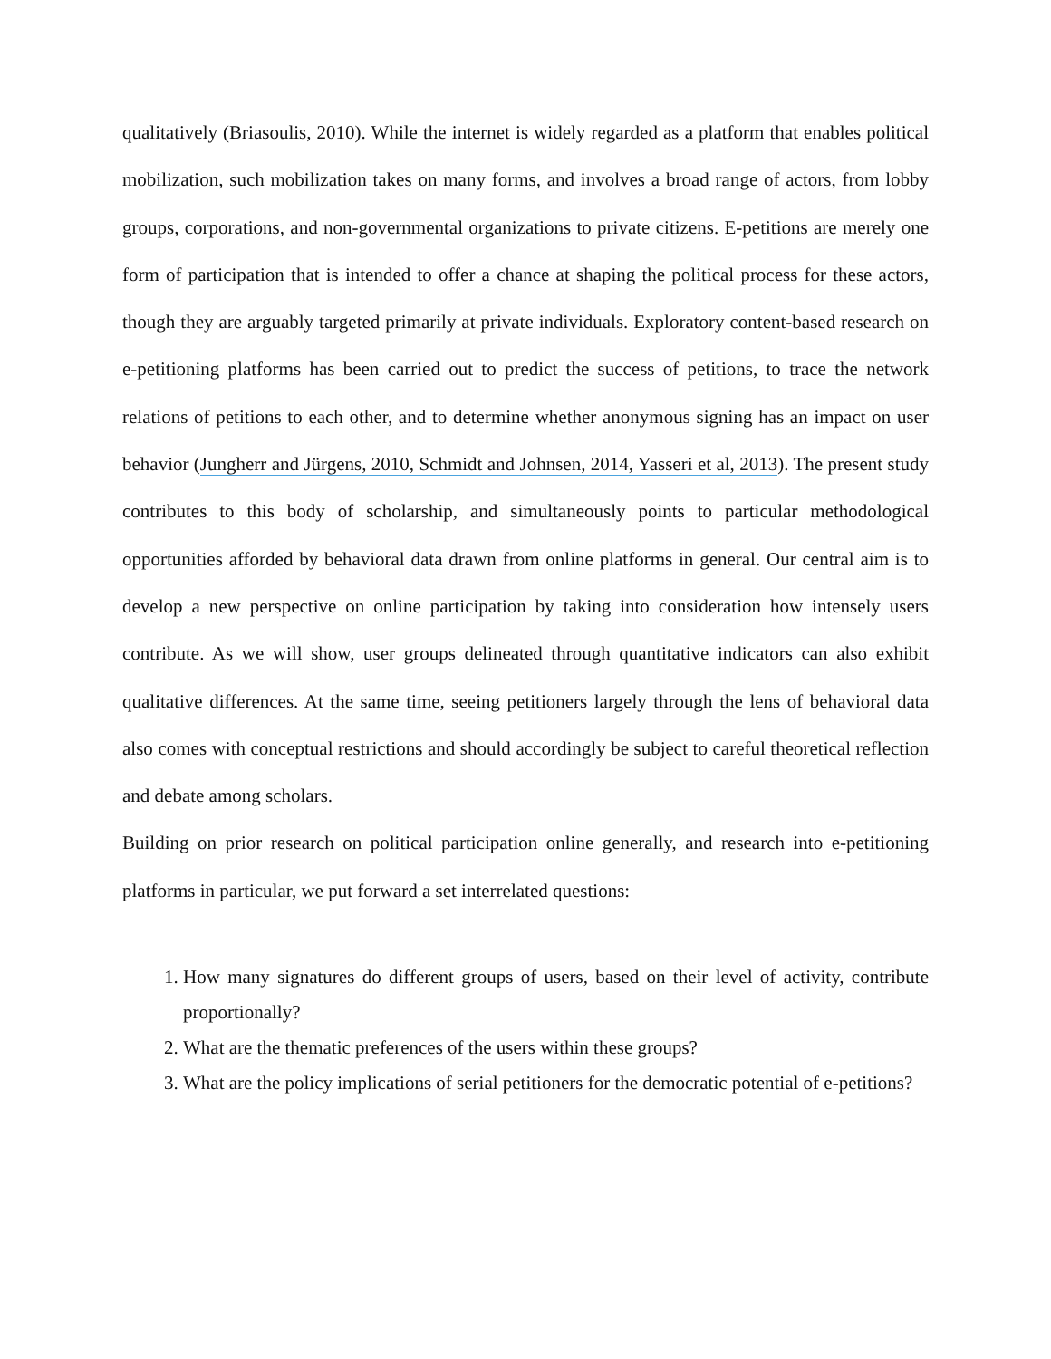qualitatively (Briasoulis, 2010). While the internet is widely regarded as a platform that enables political mobilization, such mobilization takes on many forms, and involves a broad range of actors, from lobby groups, corporations, and non-governmental organizations to private citizens. E-petitions are merely one form of participation that is intended to offer a chance at shaping the political process for these actors, though they are arguably targeted primarily at private individuals. Exploratory content-based research on e-petitioning platforms has been carried out to predict the success of petitions, to trace the network relations of petitions to each other, and to determine whether anonymous signing has an impact on user behavior (Jungherr and Jürgens, 2010, Schmidt and Johnsen, 2014, Yasseri et al, 2013). The present study contributes to this body of scholarship, and simultaneously points to particular methodological opportunities afforded by behavioral data drawn from online platforms in general. Our central aim is to develop a new perspective on online participation by taking into consideration how intensely users contribute. As we will show, user groups delineated through quantitative indicators can also exhibit qualitative differences. At the same time, seeing petitioners largely through the lens of behavioral data also comes with conceptual restrictions and should accordingly be subject to careful theoretical reflection and debate among scholars.
Building on prior research on political participation online generally, and research into e-petitioning platforms in particular, we put forward a set interrelated questions:
1. How many signatures do different groups of users, based on their level of activity, contribute proportionally?
2. What are the thematic preferences of the users within these groups?
3. What are the policy implications of serial petitioners for the democratic potential of e-petitions?